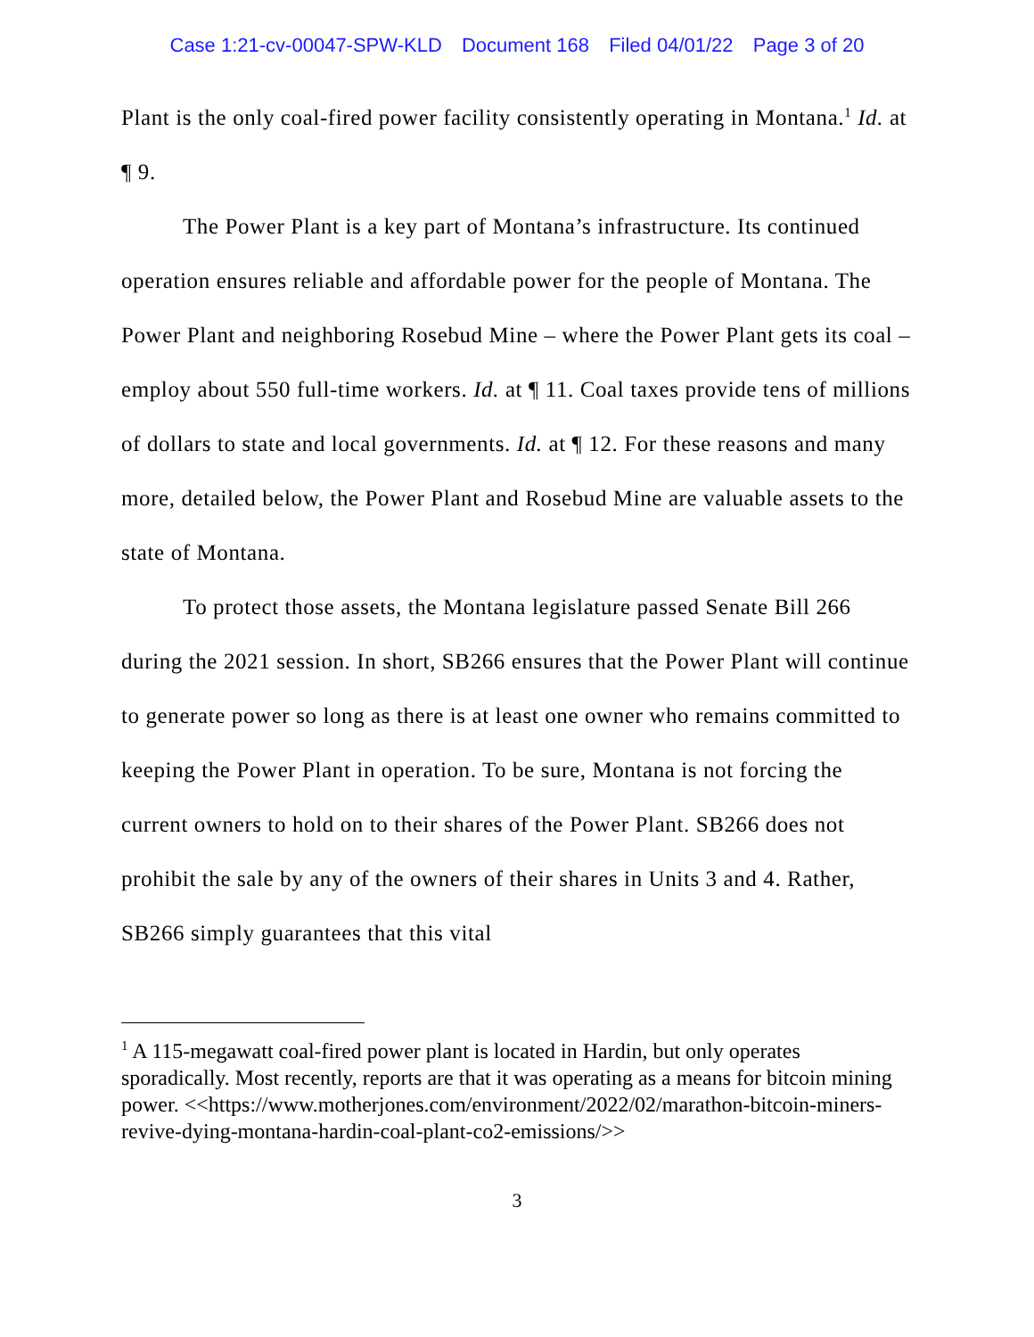Case 1:21-cv-00047-SPW-KLD Document 168 Filed 04/01/22 Page 3 of 20
Plant is the only coal-fired power facility consistently operating in Montana.<sup>1</sup> Id. at ¶ 9.
The Power Plant is a key part of Montana’s infrastructure. Its continued operation ensures reliable and affordable power for the people of Montana. The Power Plant and neighboring Rosebud Mine – where the Power Plant gets its coal – employ about 550 full-time workers. Id. at ¶ 11. Coal taxes provide tens of millions of dollars to state and local governments. Id. at ¶ 12. For these reasons and many more, detailed below, the Power Plant and Rosebud Mine are valuable assets to the state of Montana.
To protect those assets, the Montana legislature passed Senate Bill 266 during the 2021 session. In short, SB266 ensures that the Power Plant will continue to generate power so long as there is at least one owner who remains committed to keeping the Power Plant in operation. To be sure, Montana is not forcing the current owners to hold on to their shares of the Power Plant. SB266 does not prohibit the sale by any of the owners of their shares in Units 3 and 4. Rather, SB266 simply guarantees that this vital
<sup>1</sup> A 115-megawatt coal-fired power plant is located in Hardin, but only operates sporadically. Most recently, reports are that it was operating as a means for bitcoin mining power. <<https://www.motherjones.com/environment/2022/02/marathon-bitcoin-miners-revive-dying-montana-hardin-coal-plant-co2-emissions/>>
3